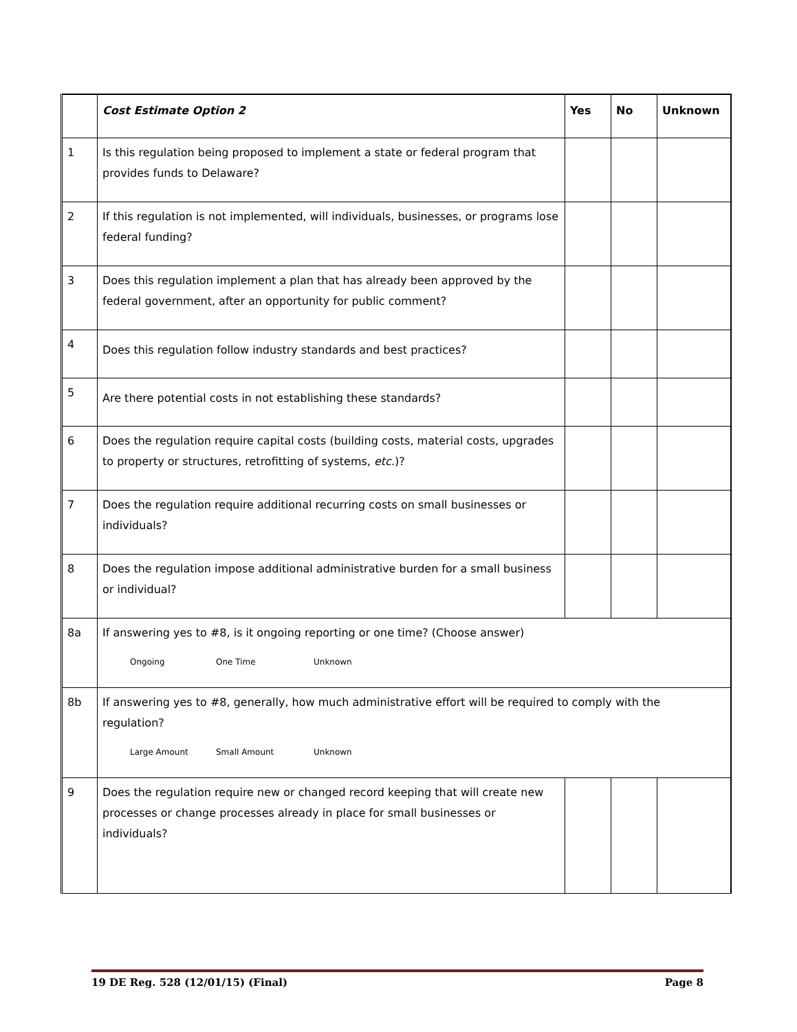| | Cost Estimate Option 2 | Yes | No | Unknown |
| --- | --- | --- | --- | --- |
| 1 | Is this regulation being proposed to implement a state or federal program that provides funds to Delaware? | | | |
| 2 | If this regulation is not implemented, will individuals, businesses, or programs lose federal funding? | | | |
| 3 | Does this regulation implement a plan that has already been approved by the federal government, after an opportunity for public comment? | | | |
| 4 | Does this regulation follow industry standards and best practices? | | | |
| 5 | Are there potential costs in not establishing these standards? | | | |
| 6 | Does the regulation require capital costs (building costs, material costs, upgrades to property or structures, retrofitting of systems, etc .)? | | | |
| 7 | Does the regulation require additional recurring costs on small businesses or individuals? | | | |
| 8 | Does the regulation impose additional administrative burden for a small business or individual? | | | |
| 8a | If answering yes to #8, is it ongoing reporting or one time? (Choose answer) Ongoing One Time Unknown | | | |
| 8b | If answering yes to #8, generally, how much administrative effort will be required to comply with the regulation? Large Amount Small Amount Unknown | | | |
| 9 | Does the regulation require new or changed record keeping that will create new processes or change processes already in place for small businesses or individuals? | | | |
19 DE Reg. 528 (12/01/15) (Final) Page 8